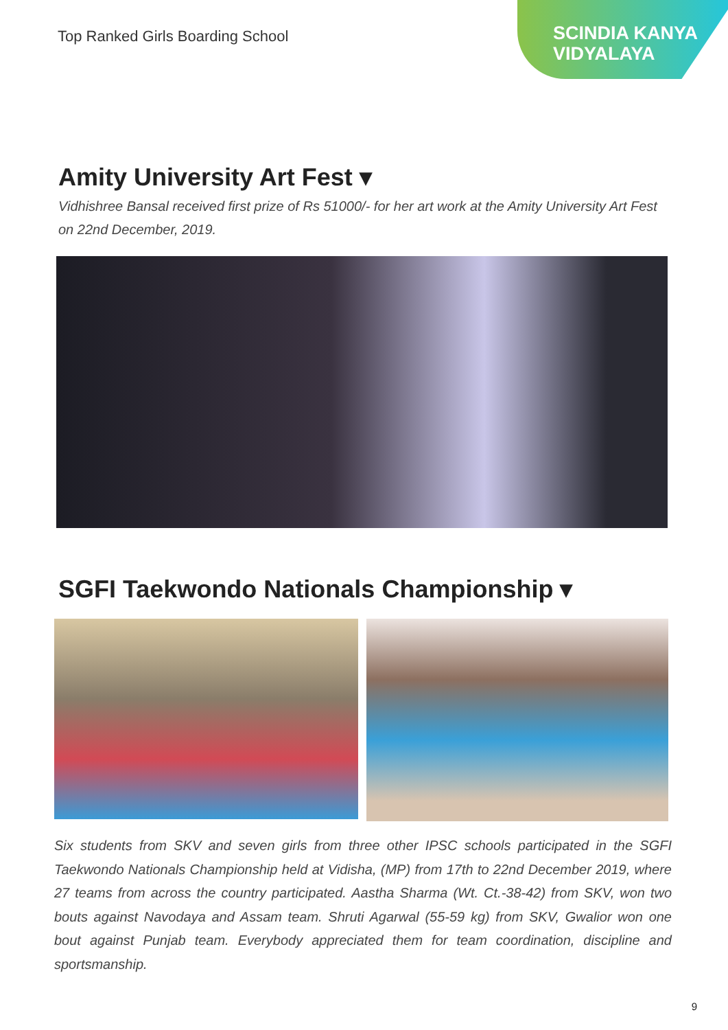Top Ranked Girls Boarding School
SCINDIA KANYA
VIDYALAYA
Amity University Art Fest ▾
Vidhishree Bansal received first prize of Rs 51000/- for her art work at the Amity University Art Fest on 22nd December, 2019.
SGFI Taekwondo Nationals Championship ▾
Six students from SKV and seven girls from three other IPSC schools participated in the SGFI Taekwondo Nationals Championship held at Vidisha, (MP) from 17th to 22nd December 2019, where 27 teams from across the country participated. Aastha Sharma (Wt. Ct.-38-42) from SKV, won two bouts against Navodaya and Assam team. Shruti Agarwal (55-59 kg) from SKV, Gwalior won one bout against Punjab team. Everybody appreciated them for team coordination, discipline and sportsmanship.
9